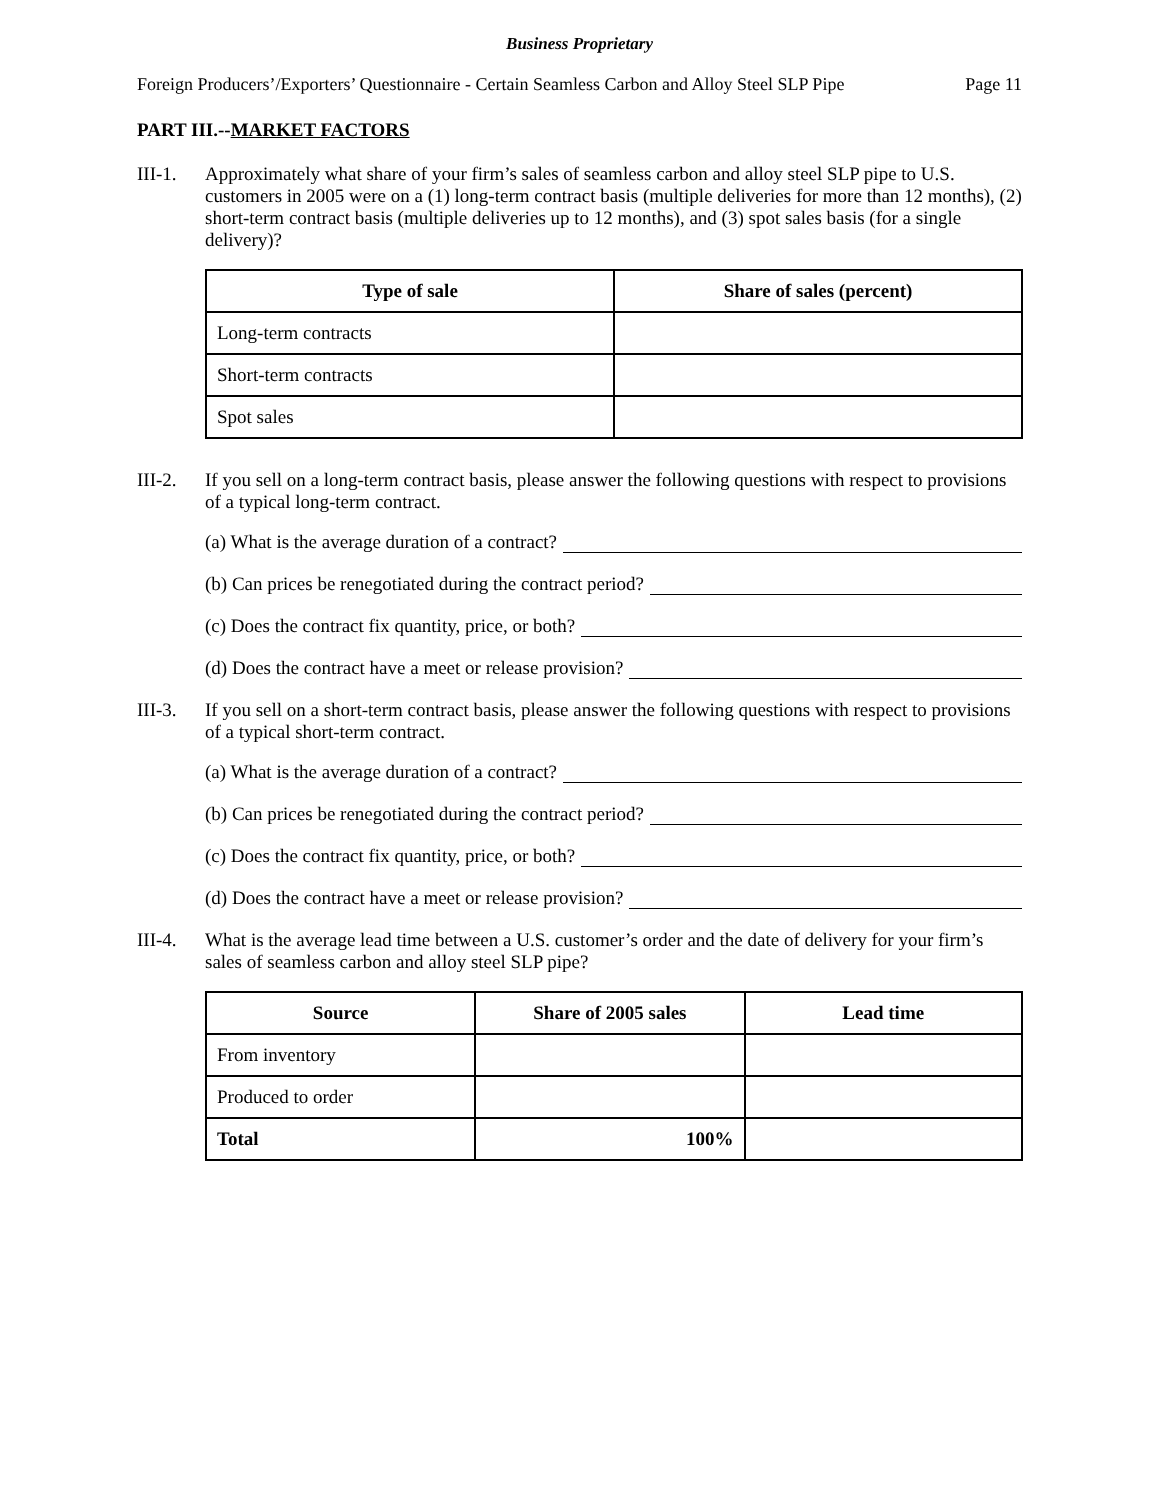Business Proprietary
Foreign Producers’/Exporters’ Questionnaire - Certain Seamless Carbon and Alloy Steel SLP Pipe Page 11
PART III.--MARKET FACTORS
III-1.
Approximately what share of your firm’s sales of seamless carbon and alloy steel SLP pipe to U.S. customers in 2005 were on a (1) long-term contract basis (multiple deliveries for more than 12 months), (2) short-term contract basis (multiple deliveries up to 12 months), and (3) spot sales basis (for a single delivery)?
| Type of sale | Share of sales (percent) |
| --- | --- |
| Long-term contracts | |
| Short-term contracts | |
| Spot sales | |
III-2.
If you sell on a long-term contract basis, please answer the following questions with respect to provisions of a typical long-term contract.
(a) What is the average duration of a contract?
(b) Can prices be renegotiated during the contract period?
(c) Does the contract fix quantity, price, or both?
(d) Does the contract have a meet or release provision?
III-3.
If you sell on a short-term contract basis, please answer the following questions with respect to provisions of a typical short-term contract.
(a) What is the average duration of a contract?
(b) Can prices be renegotiated during the contract period?
(c) Does the contract fix quantity, price, or both?
(d) Does the contract have a meet or release provision?
III-4.
What is the average lead time between a U.S. customer’s order and the date of delivery for your firm’s sales of seamless carbon and alloy steel SLP pipe?
| Source | Share of 2005 sales | Lead time |
| --- | --- | --- |
| From inventory | | |
| Produced to order | | |
| Total | 100% | |